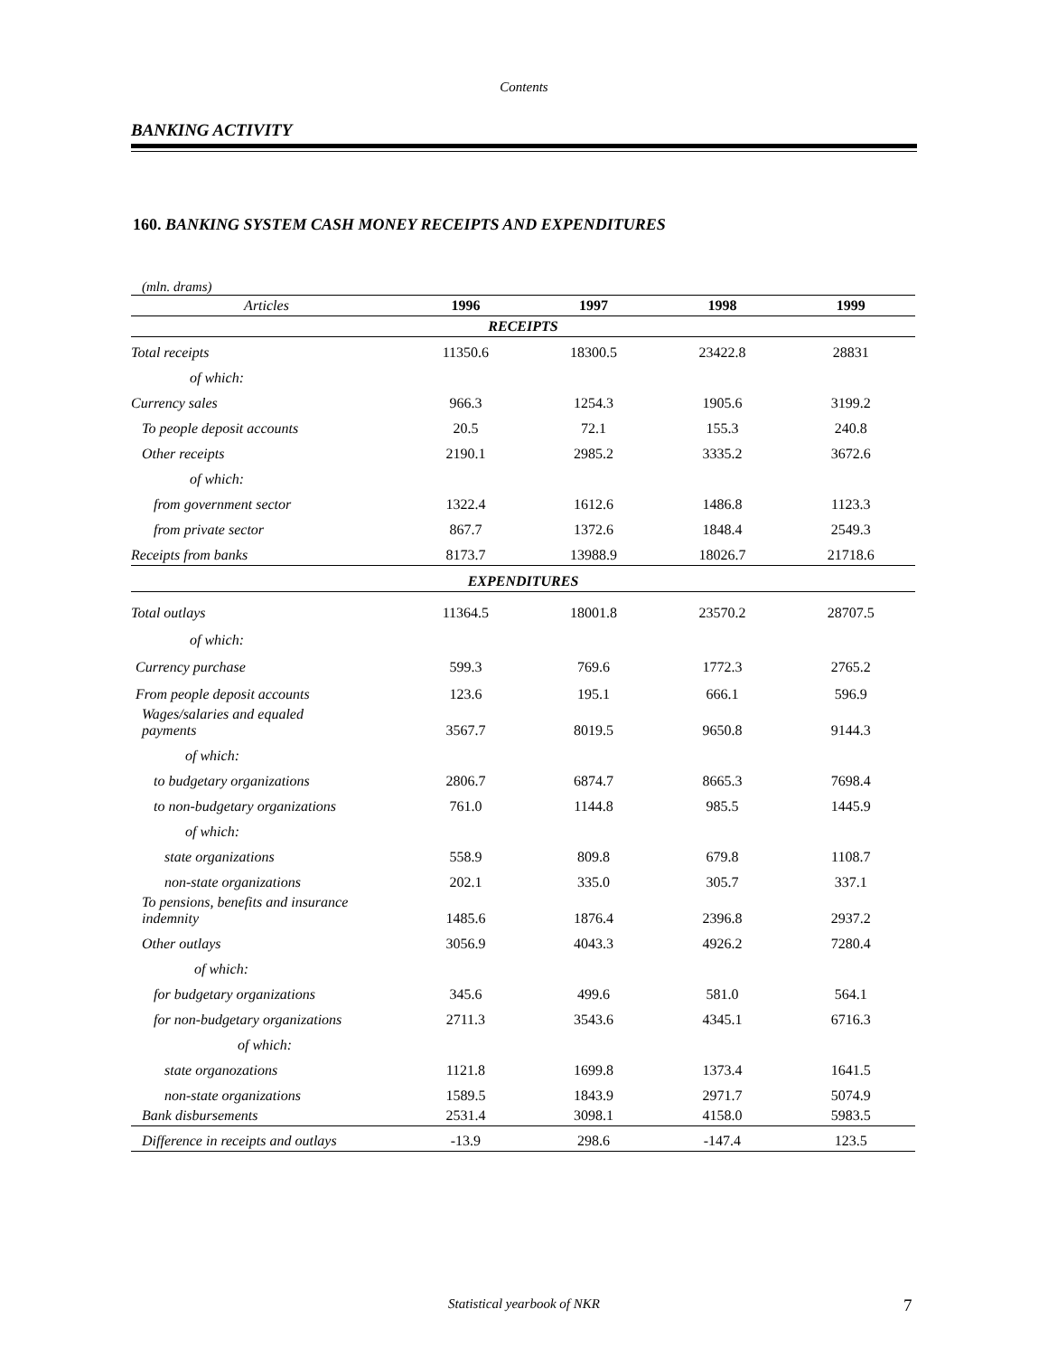Contents
BANKING ACTIVITY
160. BANKING SYSTEM CASH MONEY RECEIPTS AND EXPENDITURES
(mln. drams)
| Articles | 1996 | 1997 | 1998 | 1999 |
| --- | --- | --- | --- | --- |
| RECEIPTS | | | | |
| Total receipts | 11350.6 | 18300.5 | 23422.8 | 28831 |
| of which: | | | | |
| Currency sales | 966.3 | 1254.3 | 1905.6 | 3199.2 |
| To people deposit accounts | 20.5 | 72.1 | 155.3 | 240.8 |
| Other receipts | 2190.1 | 2985.2 | 3335.2 | 3672.6 |
| of which: | | | | |
| from government sector | 1322.4 | 1612.6 | 1486.8 | 1123.3 |
| from private sector | 867.7 | 1372.6 | 1848.4 | 2549.3 |
| Receipts from banks | 8173.7 | 13988.9 | 18026.7 | 21718.6 |
| EXPENDITURES | | | | |
| Total outlays | 11364.5 | 18001.8 | 23570.2 | 28707.5 |
| of which: | | | | |
| Currency purchase | 599.3 | 769.6 | 1772.3 | 2765.2 |
| From people deposit accounts | 123.6 | 195.1 | 666.1 | 596.9 |
| Wages/salaries and equaled payments | 3567.7 | 8019.5 | 9650.8 | 9144.3 |
| of which: | | | | |
| to budgetary organizations | 2806.7 | 6874.7 | 8665.3 | 7698.4 |
| to non-budgetary organizations | 761.0 | 1144.8 | 985.5 | 1445.9 |
| of which: | | | | |
| state organizations | 558.9 | 809.8 | 679.8 | 1108.7 |
| non-state organizations | 202.1 | 335.0 | 305.7 | 337.1 |
| To pensions, benefits and insurance indemnity | 1485.6 | 1876.4 | 2396.8 | 2937.2 |
| Other outlays | 3056.9 | 4043.3 | 4926.2 | 7280.4 |
| of which: | | | | |
| for budgetary organizations | 345.6 | 499.6 | 581.0 | 564.1 |
| for non-budgetary organizations | 2711.3 | 3543.6 | 4345.1 | 6716.3 |
| of which: | | | | |
| state organozations | 1121.8 | 1699.8 | 1373.4 | 1641.5 |
| non-state organizations | 1589.5 | 1843.9 | 2971.7 | 5074.9 |
| Bank disbursements | 2531.4 | 3098.1 | 4158.0 | 5983.5 |
| Difference in receipts and outlays | -13.9 | 298.6 | -147.4 | 123.5 |
Statistical yearbook of NKR 7